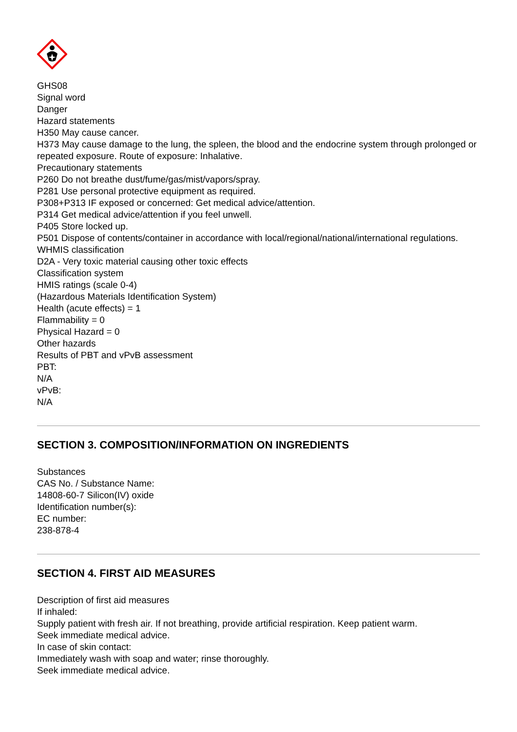GHS08
Signal word
Danger
Hazard statements
H350 May cause cancer.
H373 May cause damage to the lung, the spleen, the blood and the endocrine system through prolonged or repeated exposure. Route of exposure: Inhalative.
Precautionary statements
P260 Do not breathe dust/fume/gas/mist/vapors/spray.
P281 Use personal protective equipment as required.
P308+P313 IF exposed or concerned: Get medical advice/attention.
P314 Get medical advice/attention if you feel unwell.
P405 Store locked up.
P501 Dispose of contents/container in accordance with local/regional/national/international regulations.
WHMIS classification
D2A - Very toxic material causing other toxic effects
Classification system
HMIS ratings (scale 0-4)
(Hazardous Materials Identification System)
Health (acute effects) = 1
Flammability = 0
Physical Hazard = 0
Other hazards
Results of PBT and vPvB assessment
PBT:
N/A
vPvB:
N/A
SECTION 3. COMPOSITION/INFORMATION ON INGREDIENTS
Substances
CAS No. / Substance Name:
14808-60-7 Silicon(IV) oxide
Identification number(s):
EC number:
238-878-4
SECTION 4. FIRST AID MEASURES
Description of first aid measures
If inhaled:
Supply patient with fresh air. If not breathing, provide artificial respiration. Keep patient warm.
Seek immediate medical advice.
In case of skin contact:
Immediately wash with soap and water; rinse thoroughly.
Seek immediate medical advice.